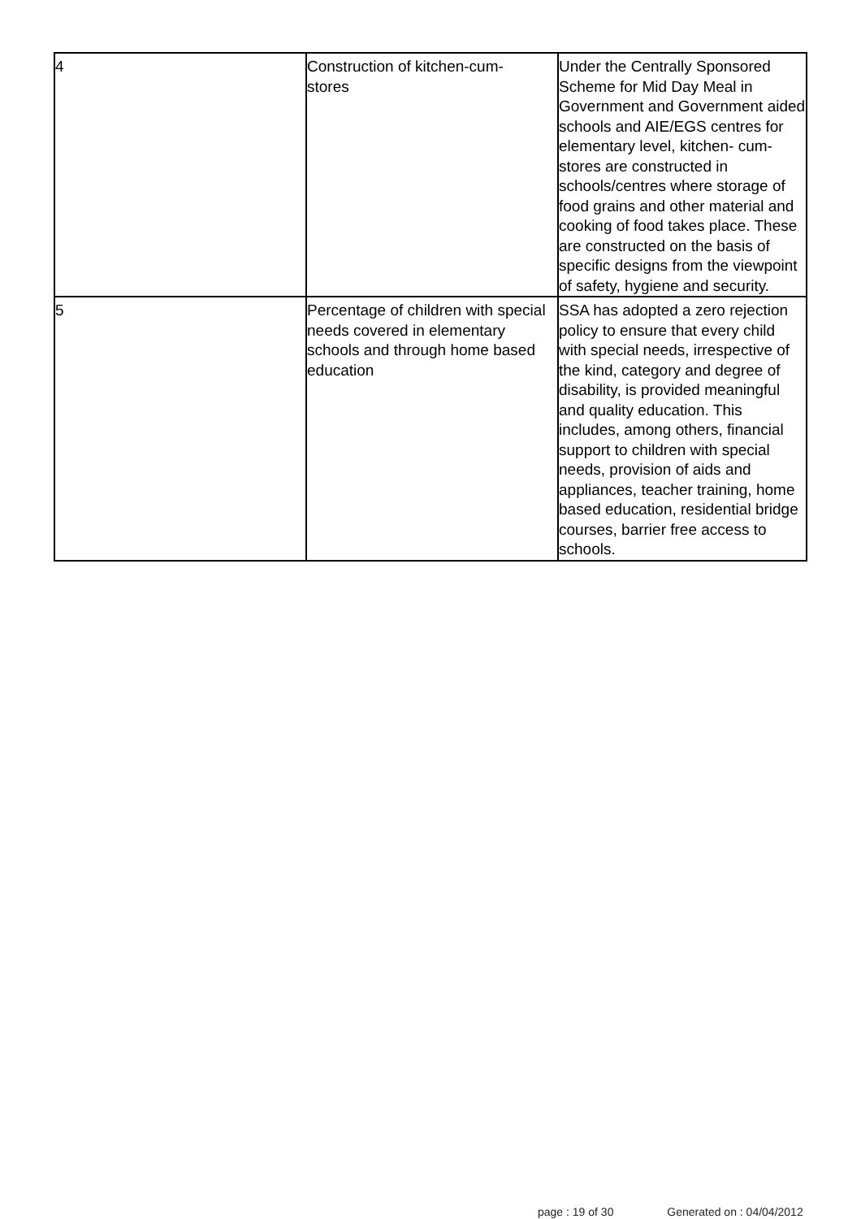| 4 | Construction of kitchen-cum- stores | Under the Centrally Sponsored Scheme for Mid Day Meal in Government and Government aided schools and AIE/EGS centres for elementary level, kitchen- cum-stores are constructed in schools/centres where storage of food grains and other material and cooking of food takes place. These are constructed on the basis of specific designs from the viewpoint of safety, hygiene and security. |
| 5 | Percentage of children with special needs covered in elementary schools and through home based education | SSA has adopted a zero rejection policy to ensure that every child with special needs, irrespective of the kind, category and degree of disability, is provided meaningful and quality education. This includes, among others, financial support to children with special needs, provision of aids and appliances, teacher training, home based education, residential bridge courses, barrier free access to schools. |
page : 19 of 30 Generated on : 04/04/2012